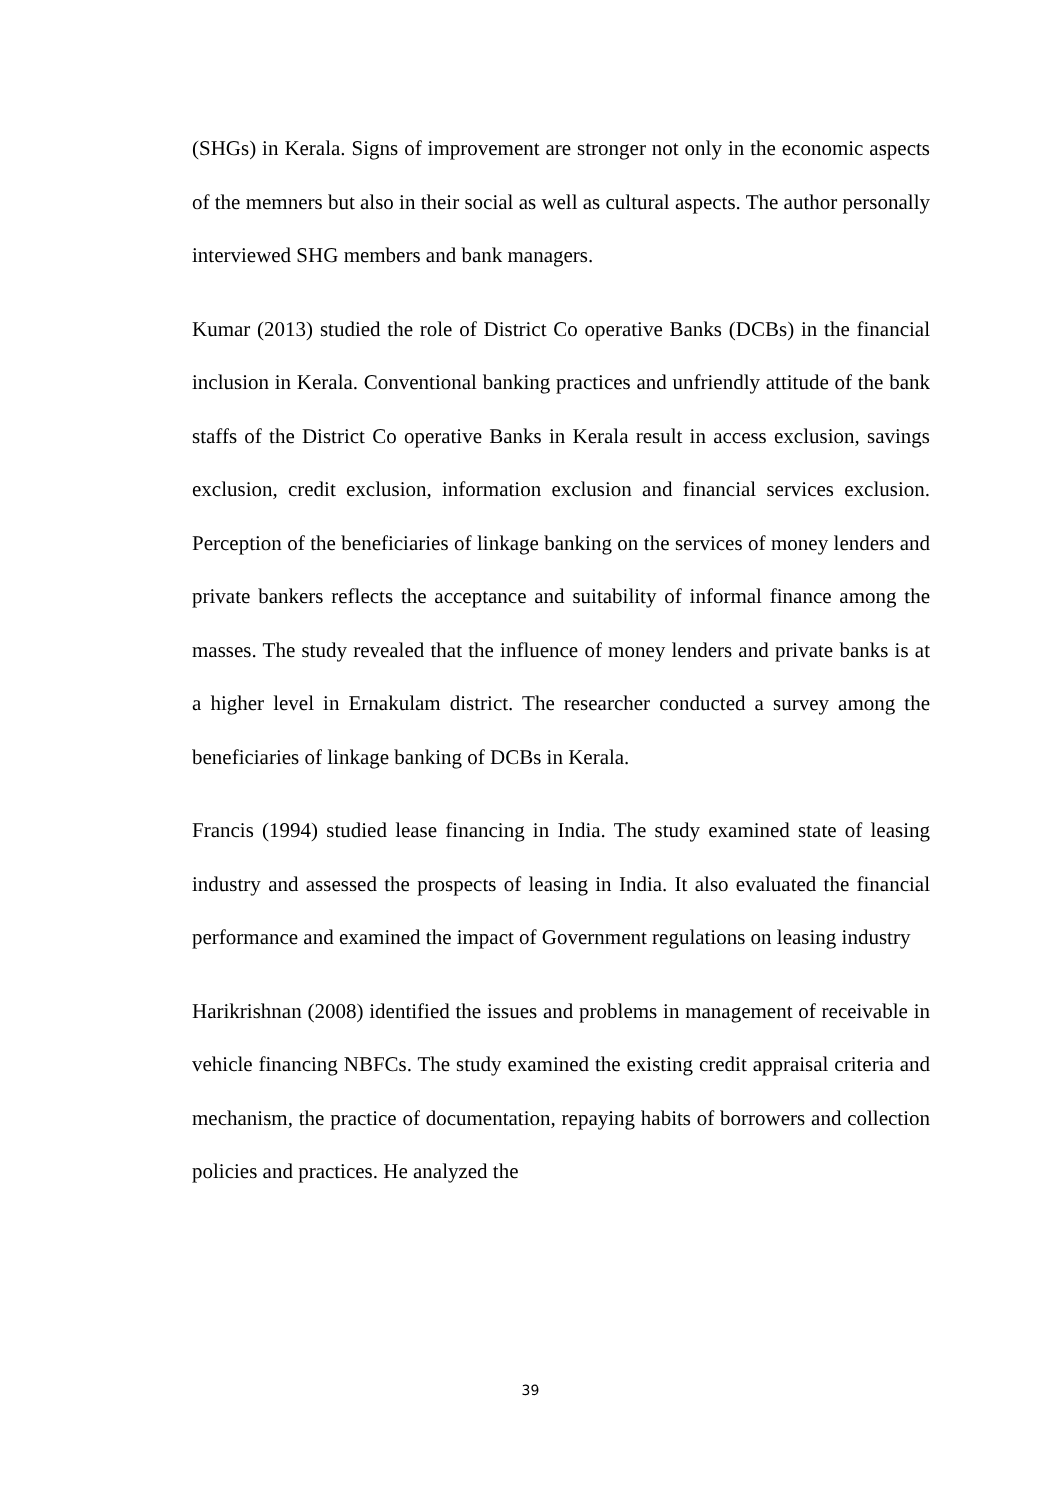(SHGs) in Kerala. Signs of improvement are stronger not only in the economic aspects of the memners but also in their social as well as cultural aspects. The author personally interviewed SHG members and bank managers.
Kumar (2013) studied the role of District Co operative Banks (DCBs) in the financial inclusion in Kerala. Conventional banking practices and unfriendly attitude of the bank staffs of the District Co operative Banks in Kerala result in access exclusion, savings exclusion, credit exclusion, information exclusion and financial services exclusion. Perception of the beneficiaries of linkage banking on the services of money lenders and private bankers reflects the acceptance and suitability of informal finance among the masses. The study revealed that the influence of money lenders and private banks is at a higher level in Ernakulam district. The researcher conducted a survey among the beneficiaries of linkage banking of DCBs in Kerala.
Francis (1994) studied lease financing in India. The study examined state of leasing industry and assessed the prospects of leasing in India. It also evaluated the financial performance and examined the impact of Government regulations on leasing industry
Harikrishnan (2008) identified the issues and problems in management of receivable in vehicle financing NBFCs. The study examined the existing credit appraisal criteria and mechanism, the practice of documentation, repaying habits of borrowers and collection policies and practices. He analyzed the
39